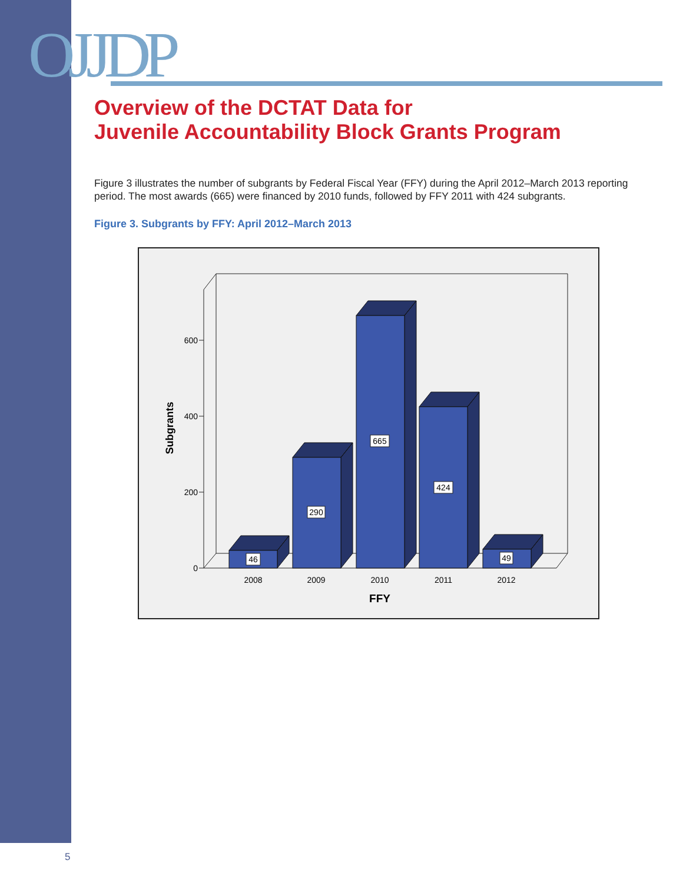OJJDP
Overview of the DCTAT Data for
Juvenile Accountability Block Grants Program
Figure 3 illustrates the number of subgrants by Federal Fiscal Year (FFY) during the April 2012–March 2013 reporting period. The most awards (665) were financed by 2010 funds, followed by FFY 2011 with 424 subgrants.
Figure 3. Subgrants by FFY: April 2012–March 2013
600
400
200
0
Subgrants
46
290
665
424
49
2008
2009
2010
2011
2012
FFY
5